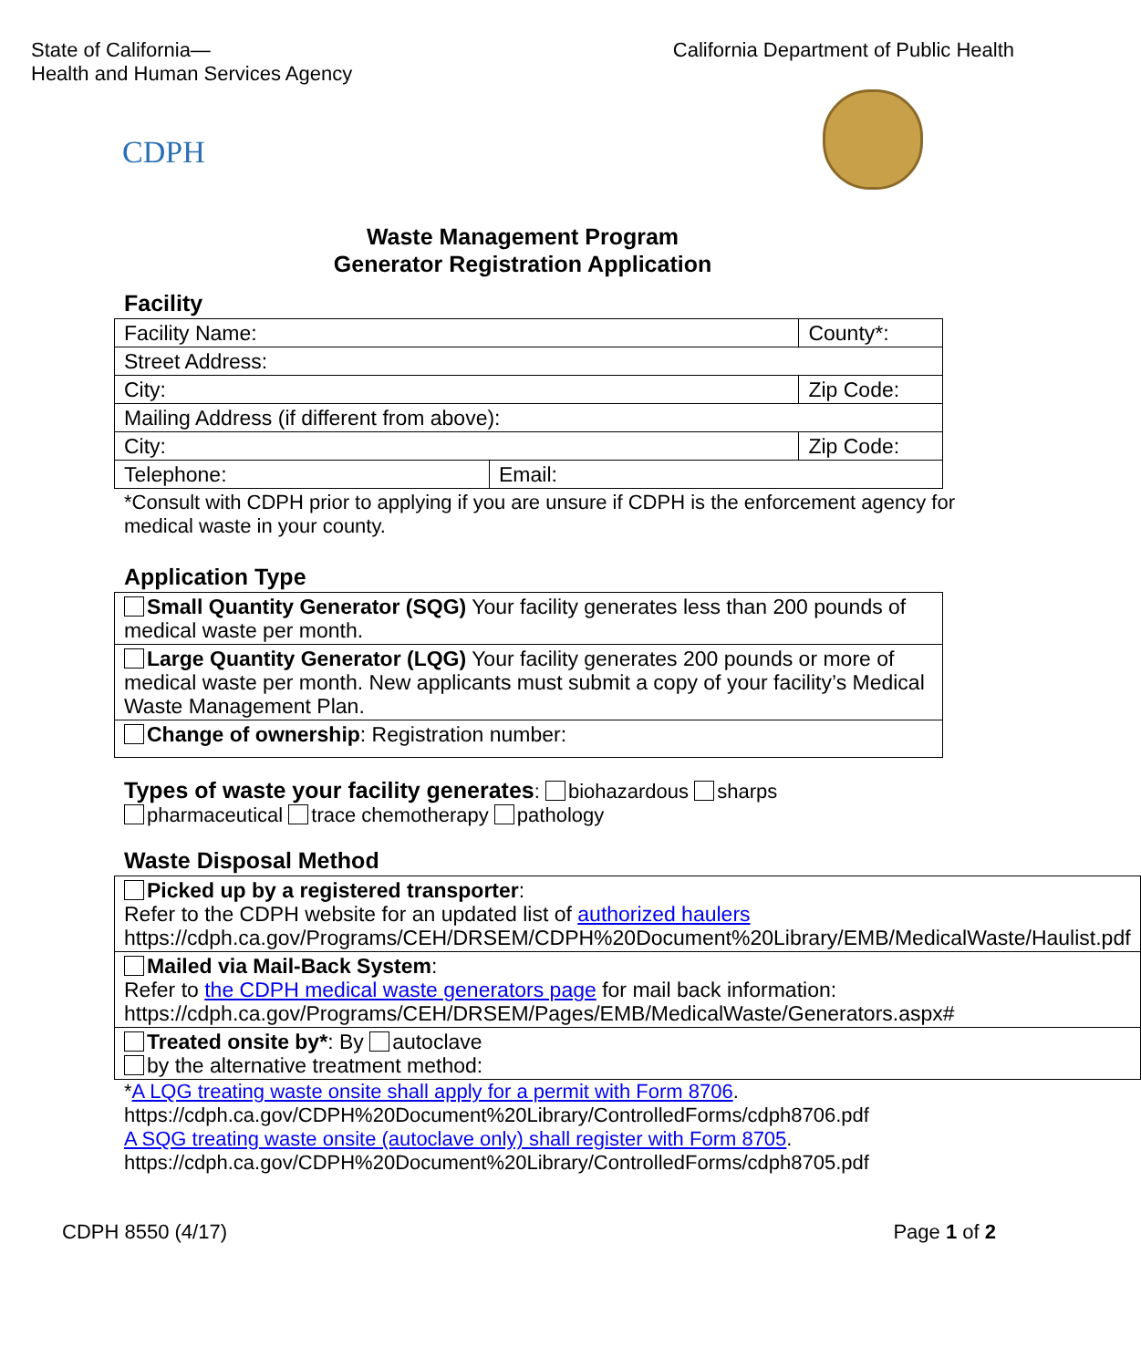State of California—
Health and Human Services Agency
California Department of Public Health
CDPH
Waste Management Program
Generator Registration Application
Facility
| Facility Name: | | County*: |
| Street Address: | | |
| City: | | Zip Code: |
| Mailing Address (if different from above): | | |
| City: | | Zip Code: |
| Telephone: | Email: | |
*Consult with CDPH prior to applying if you are unsure if CDPH is the enforcement agency for medical waste in your county.
Application Type
| Small Quantity Generator (SQG) Your facility generates less than 200 pounds of medical waste per month. |
| Large Quantity Generator (LQG) Your facility generates 200 pounds or more of medical waste per month. New applicants must submit a copy of your facility’s Medical Waste Management Plan. |
| Change of ownership : Registration number: |
Types of waste your facility generates: biohazardous sharps
pharmaceutical trace chemotherapy pathology
Waste Disposal Method
| Picked up by a registered transporter : Refer to the CDPH website for an updated list of authorized haulers https://cdph.ca.gov/Programs/CEH/DRSEM/CDPH%20Document%20Library/EMB/MedicalWaste/Haulist.pdf |
| Mailed via Mail-Back System : Refer to the CDPH medical waste generators page for mail back information: https://cdph.ca.gov/Programs/CEH/DRSEM/Pages/EMB/MedicalWaste/Generators.aspx# |
| Treated onsite by* : By autoclave by the alternative treatment method: |
*A LQG treating waste onsite shall apply for a permit with Form 8706. https://cdph.ca.gov/CDPH%20Document%20Library/ControlledForms/cdph8706.pdf
A SQG treating waste onsite (autoclave only) shall register with Form 8705. https://cdph.ca.gov/CDPH%20Document%20Library/ControlledForms/cdph8705.pdf
CDPH 8550 (4/17) Page 1 of 2